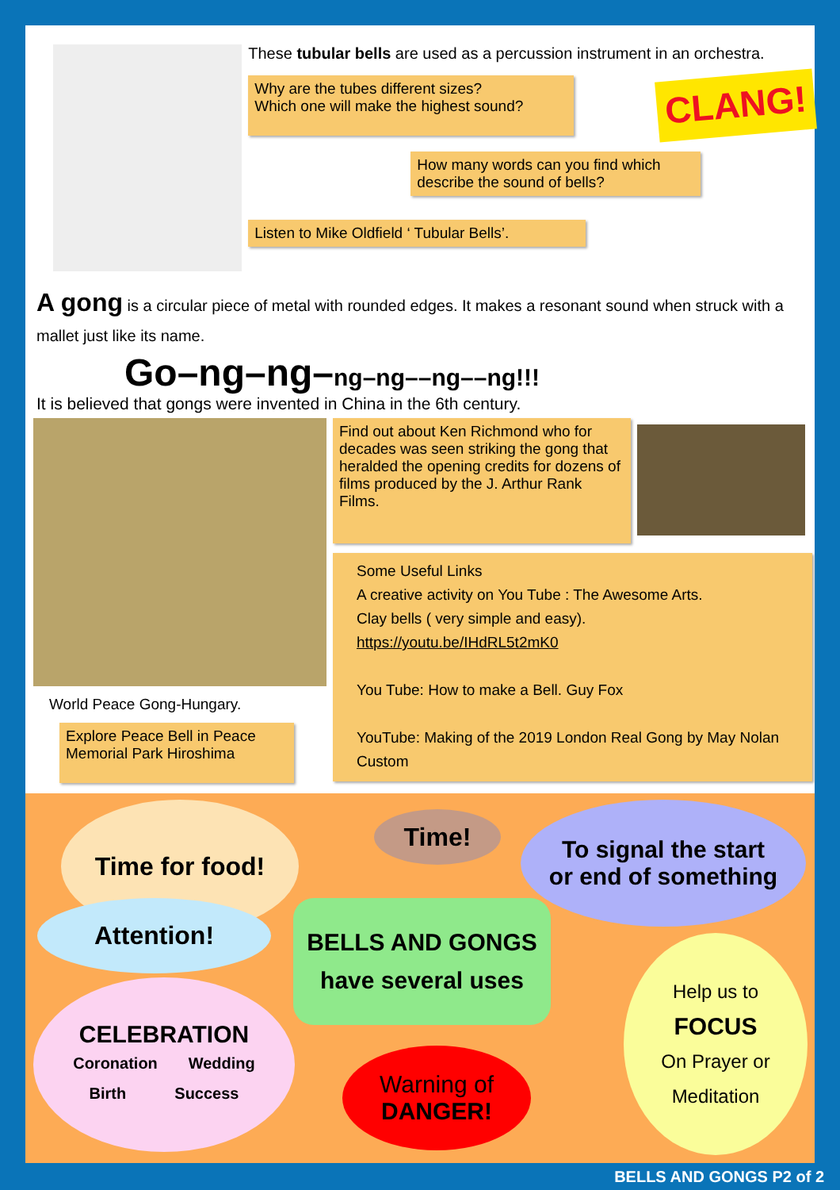These tubular bells are used as a percussion instrument in an orchestra.
Why are the tubes different sizes?
Which one will make the highest sound?
CLANG!
How many words can you find which describe the sound of bells?
Listen to Mike Oldfield ‘ Tubular Bells’.
A gong is a circular piece of metal with rounded edges. It makes a resonant sound when struck with a mallet just like its name.
Go–ng–ng–ng–ng––ng––ng!!!
It is believed that gongs were invented in China in the 6th century.
World Peace Gong-Hungary.
Explore Peace Bell in Peace Memorial Park Hiroshima
Find out about Ken Richmond who for decades was seen striking the gong that heralded the opening credits for dozens of films produced by the J. Arthur Rank Films.
Some Useful Links
A creative activity on You Tube : The Awesome Arts.
Clay bells ( very simple and easy).
https://youtu.be/IHdRL5t2mK0
You Tube: How to make a Bell. Guy Fox
YouTube: Making of the 2019 London Real Gong by May Nolan Custom
Time for food! Time!
To signal the start
or end of something
Attention!
BELLS AND GONGS
have several uses
CELEBRATION
Coronation Wedding
Birth Success
Warning of
DANGER!
Help us to
FOCUS
On Prayer or
Meditation
BELLS AND GONGS P2 of 2